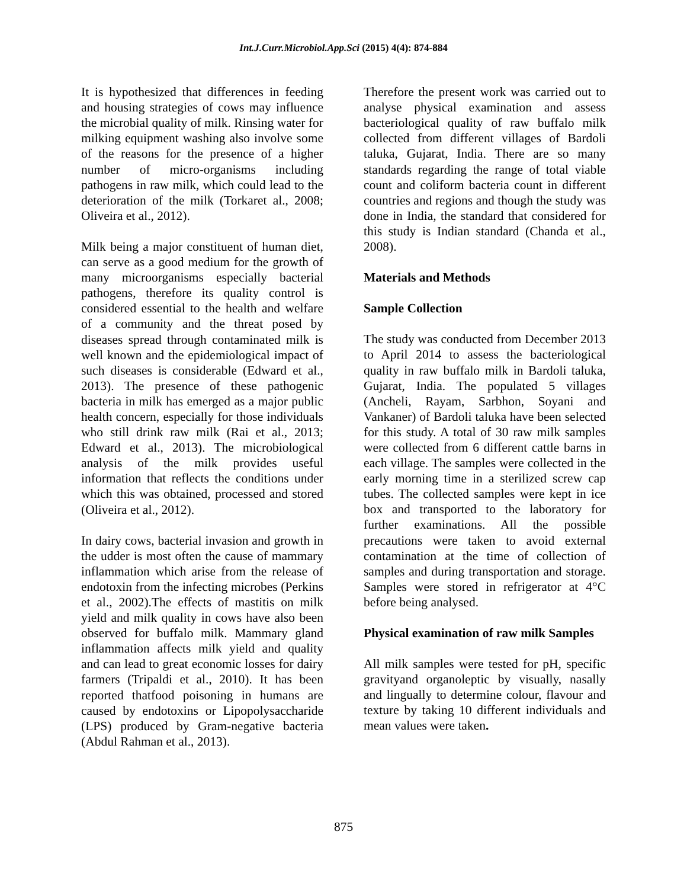Int.J.Curr.Microbiol.App.Sci (2015) 4(4): 874-884
It is hypothesized that differences in feeding and housing strategies of cows may influence the microbial quality of milk. Rinsing water for milking equipment washing also involve some of the reasons for the presence of a higher number of micro-organisms including pathogens in raw milk, which could lead to the deterioration of the milk (Torkaret al., 2008; Oliveira et al., 2012).
Milk being a major constituent of human diet, can serve as a good medium for the growth of many microorganisms especially bacterial pathogens, therefore its quality control is considered essential to the health and welfare of a community and the threat posed by diseases spread through contaminated milk is well known and the epidemiological impact of such diseases is considerable (Edward et al., 2013). The presence of these pathogenic bacteria in milk has emerged as a major public health concern, especially for those individuals who still drink raw milk (Rai et al., 2013; Edward et al., 2013). The microbiological analysis of the milk provides useful information that reflects the conditions under which this was obtained, processed and stored (Oliveira et al., 2012).
In dairy cows, bacterial invasion and growth in the udder is most often the cause of mammary inflammation which arise from the release of endotoxin from the infecting microbes (Perkins et al., 2002).The effects of mastitis on milk yield and milk quality in cows have also been observed for buffalo milk. Mammary gland inflammation affects milk yield and quality and can lead to great economic losses for dairy farmers (Tripaldi et al., 2010). It has been reported thatfood poisoning in humans are caused by endotoxins or Lipopolysaccharide (LPS) produced by Gram-negative bacteria (Abdul Rahman et al., 2013).
Therefore the present work was carried out to analyse physical examination and assess bacteriological quality of raw buffalo milk collected from different villages of Bardoli taluka, Gujarat, India. There are so many standards regarding the range of total viable count and coliform bacteria count in different countries and regions and though the study was done in India, the standard that considered for this study is Indian standard (Chanda et al., 2008).
Materials and Methods
Sample Collection
The study was conducted from December 2013 to April 2014 to assess the bacteriological quality in raw buffalo milk in Bardoli taluka, Gujarat, India. The populated 5 villages (Ancheli, Rayam, Sarbhon, Soyani and Vankaner) of Bardoli taluka have been selected for this study. A total of 30 raw milk samples were collected from 6 different cattle barns in each village. The samples were collected in the early morning time in a sterilized screw cap tubes. The collected samples were kept in ice box and transported to the laboratory for further examinations. All the possible precautions were taken to avoid external contamination at the time of collection of samples and during transportation and storage. Samples were stored in refrigerator at 4°C before being analysed.
Physical examination of raw milk Samples
All milk samples were tested for pH, specific gravityand organoleptic by visually, nasally and lingually to determine colour, flavour and texture by taking 10 different individuals and mean values were taken.
875